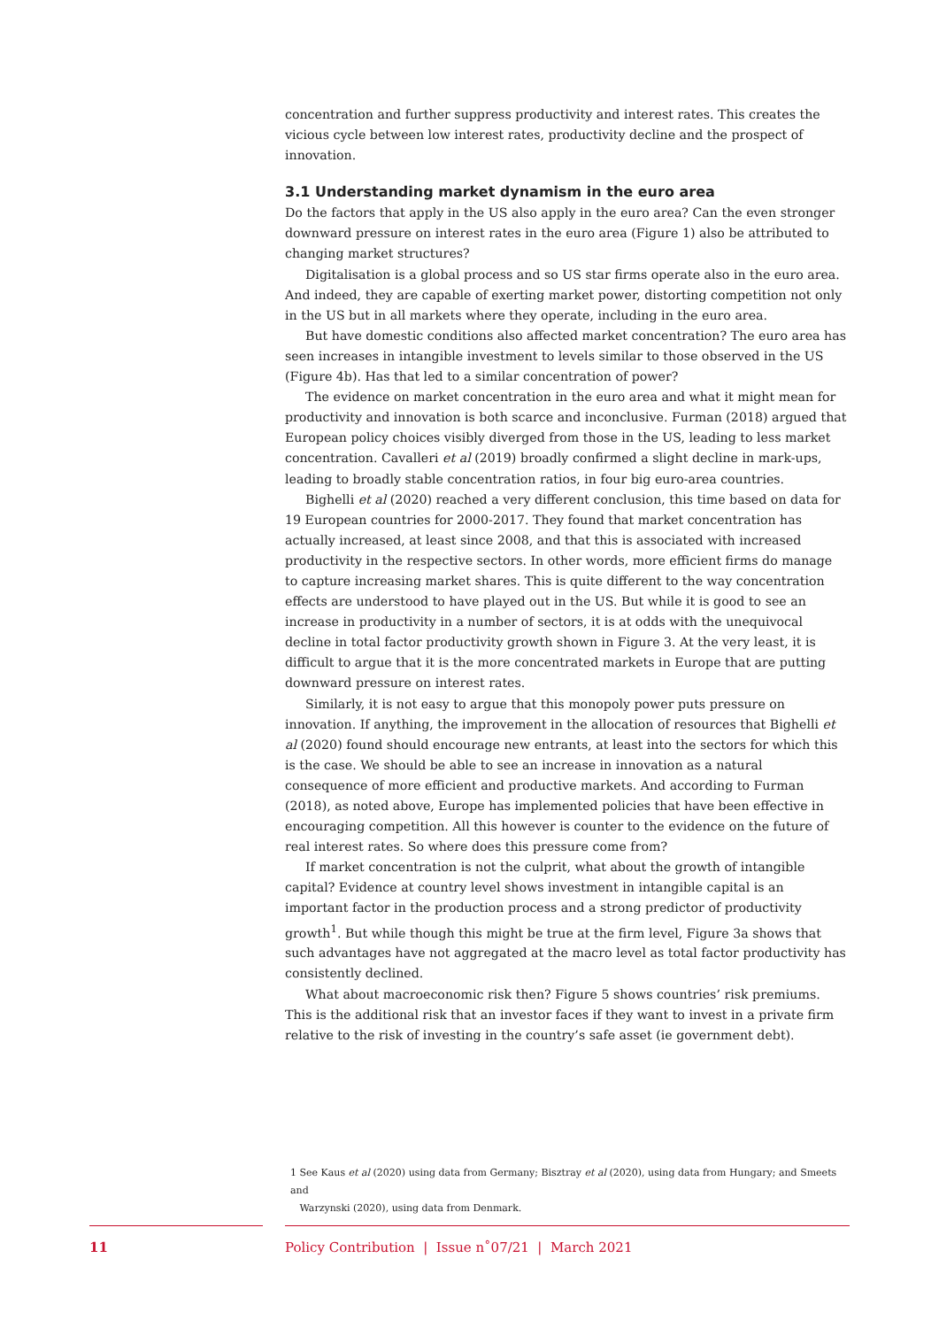concentration and further suppress productivity and interest rates. This creates the vicious cycle between low interest rates, productivity decline and the prospect of innovation.
3.1 Understanding market dynamism in the euro area
Do the factors that apply in the US also apply in the euro area? Can the even stronger downward pressure on interest rates in the euro area (Figure 1) also be attributed to changing market structures?
Digitalisation is a global process and so US star firms operate also in the euro area. And indeed, they are capable of exerting market power, distorting competition not only in the US but in all markets where they operate, including in the euro area.
But have domestic conditions also affected market concentration? The euro area has seen increases in intangible investment to levels similar to those observed in the US (Figure 4b). Has that led to a similar concentration of power?
The evidence on market concentration in the euro area and what it might mean for productivity and innovation is both scarce and inconclusive. Furman (2018) argued that European policy choices visibly diverged from those in the US, leading to less market concentration. Cavalleri et al (2019) broadly confirmed a slight decline in mark-ups, leading to broadly stable concentration ratios, in four big euro-area countries.
Bighelli et al (2020) reached a very different conclusion, this time based on data for 19 European countries for 2000-2017. They found that market concentration has actually increased, at least since 2008, and that this is associated with increased productivity in the respective sectors. In other words, more efficient firms do manage to capture increasing market shares. This is quite different to the way concentration effects are understood to have played out in the US. But while it is good to see an increase in productivity in a number of sectors, it is at odds with the unequivocal decline in total factor productivity growth shown in Figure 3. At the very least, it is difficult to argue that it is the more concentrated markets in Europe that are putting downward pressure on interest rates.
Similarly, it is not easy to argue that this monopoly power puts pressure on innovation. If anything, the improvement in the allocation of resources that Bighelli et al (2020) found should encourage new entrants, at least into the sectors for which this is the case. We should be able to see an increase in innovation as a natural consequence of more efficient and productive markets. And according to Furman (2018), as noted above, Europe has implemented policies that have been effective in encouraging competition. All this however is counter to the evidence on the future of real interest rates. So where does this pressure come from?
If market concentration is not the culprit, what about the growth of intangible capital? Evidence at country level shows investment in intangible capital is an important factor in the production process and a strong predictor of productivity growth<sup>1</sup>. But while though this might be true at the firm level, Figure 3a shows that such advantages have not aggregated at the macro level as total factor productivity has consistently declined.
What about macroeconomic risk then? Figure 5 shows countries’ risk premiums. This is the additional risk that an investor faces if they want to invest in a private firm relative to the risk of investing in the country’s safe asset (ie government debt).
1 See Kaus et al (2020) using data from Germany; Bisztray et al (2020), using data from Hungary; and Smeets and
Warzynski (2020), using data from Denmark.
11 Policy Contribution | Issue n˚07/21 | March 2021